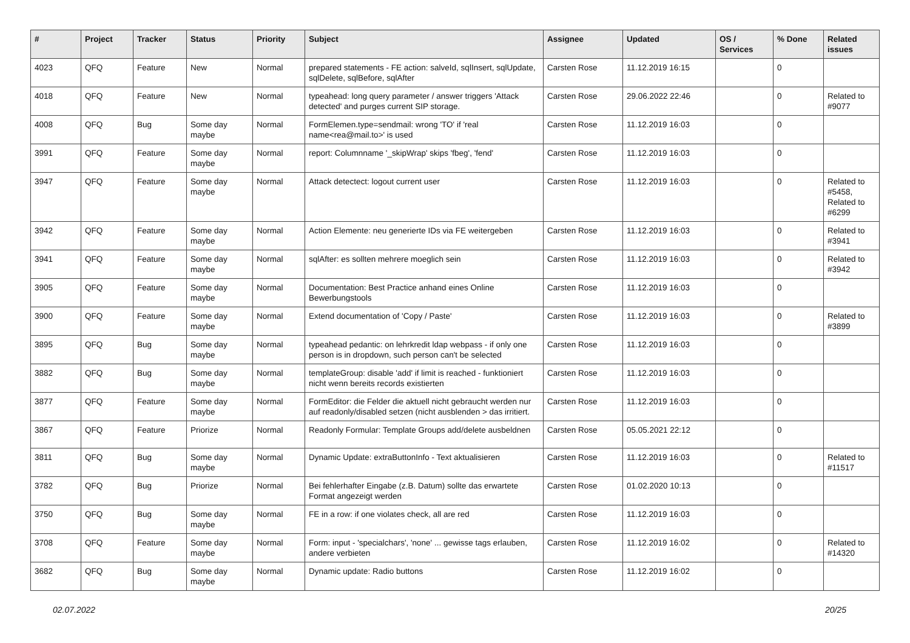| # | Project | Tracker | Status | Priority | Subject | Assignee | Updated | OS / Services | % Done | Related issues |
| --- | --- | --- | --- | --- | --- | --- | --- | --- | --- | --- |
| 4023 | QFQ | Feature | New | Normal | prepared statements - FE action: salveId, sqlInsert, sqlUpdate, sqlDelete, sqlBefore, sqlAfter | Carsten Rose | 11.12.2019 16:15 | | 0 | |
| 4018 | QFQ | Feature | New | Normal | typeahead: long query parameter / answer triggers 'Attack detected' and purges current SIP storage. | Carsten Rose | 29.06.2022 22:46 | | 0 | Related to #9077 |
| 4008 | QFQ | Bug | Some day maybe | Normal | FormElemen.type=sendmail: wrong 'TO' if 'real name<rea@mail.to>' is used | Carsten Rose | 11.12.2019 16:03 | | 0 | |
| 3991 | QFQ | Feature | Some day maybe | Normal | report: Columnname '_skipWrap' skips 'fbeg', 'fend' | Carsten Rose | 11.12.2019 16:03 | | 0 | |
| 3947 | QFQ | Feature | Some day maybe | Normal | Attack detectect: logout current user | Carsten Rose | 11.12.2019 16:03 | | 0 | Related to #5458, Related to #6299 |
| 3942 | QFQ | Feature | Some day maybe | Normal | Action Elemente: neu generierte IDs via FE weitergeben | Carsten Rose | 11.12.2019 16:03 | | 0 | Related to #3941 |
| 3941 | QFQ | Feature | Some day maybe | Normal | sqlAfter: es sollten mehrere moeglich sein | Carsten Rose | 11.12.2019 16:03 | | 0 | Related to #3942 |
| 3905 | QFQ | Feature | Some day maybe | Normal | Documentation: Best Practice anhand eines Online Bewerbungstools | Carsten Rose | 11.12.2019 16:03 | | 0 | |
| 3900 | QFQ | Feature | Some day maybe | Normal | Extend documentation of 'Copy / Paste' | Carsten Rose | 11.12.2019 16:03 | | 0 | Related to #3899 |
| 3895 | QFQ | Bug | Some day maybe | Normal | typeahead pedantic: on lehrkredit ldap webpass - if only one person is in dropdown, such person can't be selected | Carsten Rose | 11.12.2019 16:03 | | 0 | |
| 3882 | QFQ | Bug | Some day maybe | Normal | templateGroup: disable 'add' if limit is reached - funktioniert nicht wenn bereits records existierten | Carsten Rose | 11.12.2019 16:03 | | 0 | |
| 3877 | QFQ | Feature | Some day maybe | Normal | FormEditor: die Felder die aktuell nicht gebraucht werden nur auf readonly/disabled setzen (nicht ausblenden > das irritiert. | Carsten Rose | 11.12.2019 16:03 | | 0 | |
| 3867 | QFQ | Feature | Priorize | Normal | Readonly Formular: Template Groups add/delete ausbeldnen | Carsten Rose | 05.05.2021 22:12 | | 0 | |
| 3811 | QFQ | Bug | Some day maybe | Normal | Dynamic Update: extraButtonInfo - Text aktualisieren | Carsten Rose | 11.12.2019 16:03 | | 0 | Related to #11517 |
| 3782 | QFQ | Bug | Priorize | Normal | Bei fehlerhafter Eingabe (z.B. Datum) sollte das erwartete Format angezeigt werden | Carsten Rose | 01.02.2020 10:13 | | 0 | |
| 3750 | QFQ | Bug | Some day maybe | Normal | FE in a row: if one violates check, all are red | Carsten Rose | 11.12.2019 16:03 | | 0 | |
| 3708 | QFQ | Feature | Some day maybe | Normal | Form: input - 'specialchars', 'none' ... gewisse tags erlauben, andere verbieten | Carsten Rose | 11.12.2019 16:02 | | 0 | Related to #14320 |
| 3682 | QFQ | Bug | Some day maybe | Normal | Dynamic update: Radio buttons | Carsten Rose | 11.12.2019 16:02 | | 0 | |
02.07.2022 20/25